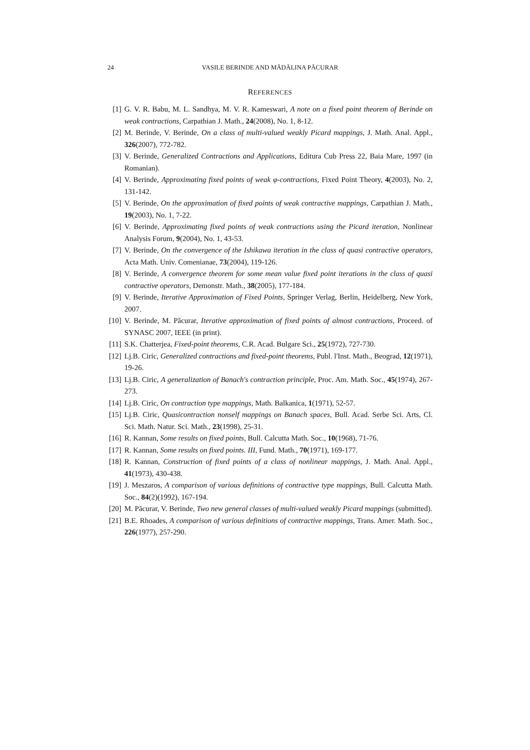24 VASILE BERINDE AND MĂDĂLINA PĂCURAR
REFERENCES
[1] G. V. R. Babu, M. L. Sandhya, M. V. R. Kameswari, A note on a fixed point theorem of Berinde on weak contractions, Carpathian J. Math., 24(2008), No. 1, 8-12.
[2] M. Berinde, V. Berinde, On a class of multi-valued weakly Picard mappings, J. Math. Anal. Appl., 326(2007), 772-782.
[3] V. Berinde, Generalized Contractions and Applications, Editura Cub Press 22, Baia Mare, 1997 (in Romanian).
[4] V. Berinde, Approximating fixed points of weak φ-contractions, Fixed Point Theory, 4(2003), No. 2, 131-142.
[5] V. Berinde, On the approximation of fixed points of weak contractive mappings, Carpathian J. Math., 19(2003), No. 1, 7-22.
[6] V. Berinde, Approximating fixed points of weak contractions using the Picard iteration, Nonlinear Analysis Forum, 9(2004), No. 1, 43-53.
[7] V. Berinde, On the convergence of the Ishikawa iteration in the class of quasi contractive operators, Acta Math. Univ. Comenianae, 73(2004), 119-126.
[8] V. Berinde, A convergence theorem for some mean value fixed point iterations in the class of quasi contractive operators, Demonstr. Math., 38(2005), 177-184.
[9] V. Berinde, Iterative Approximation of Fixed Points, Springer Verlag, Berlin, Heidelberg, New York, 2007.
[10] V. Berinde, M. Păcurar, Iterative approximation of fixed points of almost contractions, Proceed. of SYNASC 2007, IEEE (in print).
[11] S.K. Chatterjea, Fixed-point theorems, C.R. Acad. Bulgare Sci., 25(1972), 727-730.
[12] Lj.B. Ciric, Generalized contractions and fixed-point theorems, Publ. l'Inst. Math., Beograd, 12(1971), 19-26.
[13] Lj.B. Ciric, A generalization of Banach's contraction principle, Proc. Am. Math. Soc., 45(1974), 267-273.
[14] Lj.B. Ciric, On contraction type mappings, Math. Balkanica, 1(1971), 52-57.
[15] Lj.B. Ciric, Quasicontraction nonself mappings on Banach spaces, Bull. Acad. Serbe Sci. Arts, Cl. Sci. Math. Natur. Sci. Math., 23(1998), 25-31.
[16] R. Kannan, Some results on fixed points, Bull. Calcutta Math. Soc., 10(1968), 71-76.
[17] R. Kannan, Some results on fixed points. III, Fund. Math., 70(1971), 169-177.
[18] R. Kannan, Construction of fixed points of a class of nonlinear mappings, J. Math. Anal. Appl., 41(1973), 430-438.
[19] J. Meszaros, A comparison of various definitions of contractive type mappings, Bull. Calcutta Math. Soc., 84(2)(1992), 167-194.
[20] M. Păcurar, V. Berinde, Two new general classes of multi-valued weakly Picard mappings (submitted).
[21] B.E. Rhoades, A comparison of various definitions of contractive mappings, Trans. Amer. Math. Soc., 226(1977), 257-290.